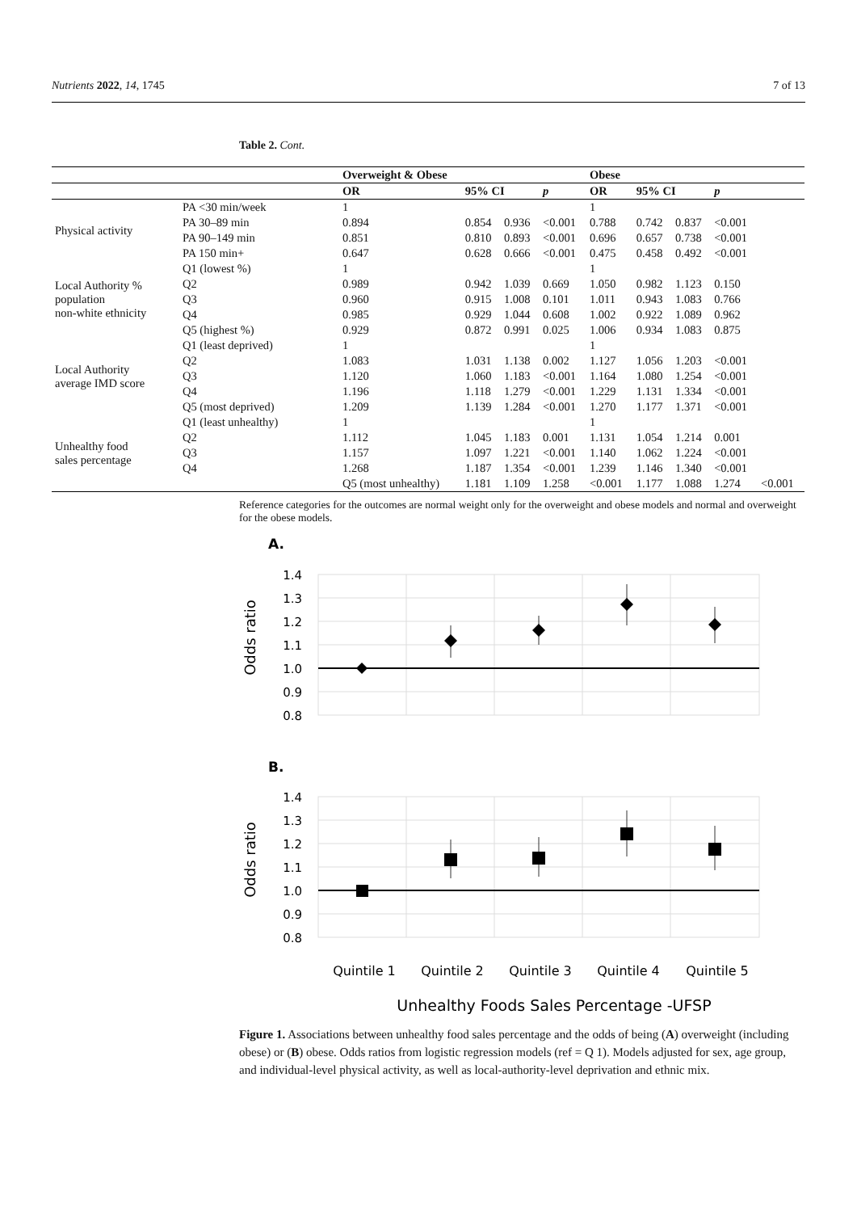Nutrients 2022, 14, 1745 7 of 13
Table 2. Cont.
| | | | | | | Overweight & Obese | | | | Obese |
| | | OR | 95% CI | | p | OR | 95% CI | | p | |
| Physical activity | PA <30 min/week | 1 | | | | 1 | | | | |
| | PA 30–89 min | 0.894 | 0.854 | 0.936 | <0.001 | 0.788 | 0.742 | 0.837 | <0.001 | |
| | PA 90–149 min | 0.851 | 0.810 | 0.893 | <0.001 | 0.696 | 0.657 | 0.738 | <0.001 | |
| | PA 150 min+ | 0.647 | 0.628 | 0.666 | <0.001 | 0.475 | 0.458 | 0.492 | <0.001 | |
| Local Authority % population non-white ethnicity | Q1 (lowest %) | 1 | | | | 1 | | | | |
| | Q2 | 0.989 | 0.942 | 1.039 | 0.669 | 1.050 | 0.982 | 1.123 | 0.150 | |
| | Q3 | 0.960 | 0.915 | 1.008 | 0.101 | 1.011 | 0.943 | 1.083 | 0.766 | |
| | Q4 | 0.985 | 0.929 | 1.044 | 0.608 | 1.002 | 0.922 | 1.089 | 0.962 | |
| | Q5 (highest %) | 0.929 | 0.872 | 0.991 | 0.025 | 1.006 | 0.934 | 1.083 | 0.875 | |
| Local Authority average IMD score | Q1 (least deprived) | 1 | | | | 1 | | | | |
| | Q2 | 1.083 | 1.031 | 1.138 | 0.002 | 1.127 | 1.056 | 1.203 | <0.001 | |
| | Q3 | 1.120 | 1.060 | 1.183 | <0.001 | 1.164 | 1.080 | 1.254 | <0.001 | |
| | Q4 | 1.196 | 1.118 | 1.279 | <0.001 | 1.229 | 1.131 | 1.334 | <0.001 | |
| | Q5 (most deprived) | 1.209 | 1.139 | 1.284 | <0.001 | 1.270 | 1.177 | 1.371 | <0.001 | |
| Unhealthy food sales percentage | Q1 (least unhealthy) | 1 | | | | 1 | | | | |
| | Q2 | 1.112 | 1.045 | 1.183 | 0.001 | 1.131 | 1.054 | 1.214 | 0.001 | |
| | Q3 | 1.157 | 1.097 | 1.221 | <0.001 | 1.140 | 1.062 | 1.224 | <0.001 | |
| | Q4 | 1.268 | 1.187 | 1.354 | <0.001 | 1.239 | 1.146 | 1.340 | <0.001 | |
| | | Q5 (most unhealthy) | 1.181 | 1.109 | 1.258 | <0.001 | 1.177 | 1.088 | 1.274 | <0.001 |
Reference categories for the outcomes are normal weight only for the overweight and obese models and normal and overweight for the obese models.
A.
Odds ratio
1.4
1.3
1.2
1.1
1.0
0.9
0.8
B.
Odds ratio
1.4
1.3
1.2
1.1
1.0
0.9
0.8
Quintile 1
Quintile 2
Quintile 3
Quintile 4
Quintile 5
Unhealthy Foods Sales Percentage -UFSP
Figure 1. Associations between unhealthy food sales percentage and the odds of being (A) overweight (including obese) or (B) obese. Odds ratios from logistic regression models (ref = Q 1). Models adjusted for sex, age group, and individual-level physical activity, as well as local-authority-level deprivation and ethnic mix.